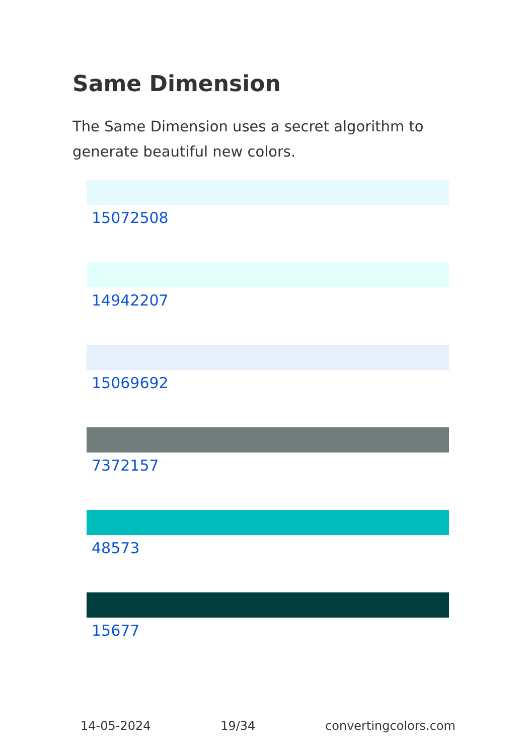Same Dimension
The Same Dimension uses a secret algorithm to generate beautiful new colors.
15072508
14942207
15069692
7372157
48573
15677
14-05-2024 19/34 convertingcolors.com